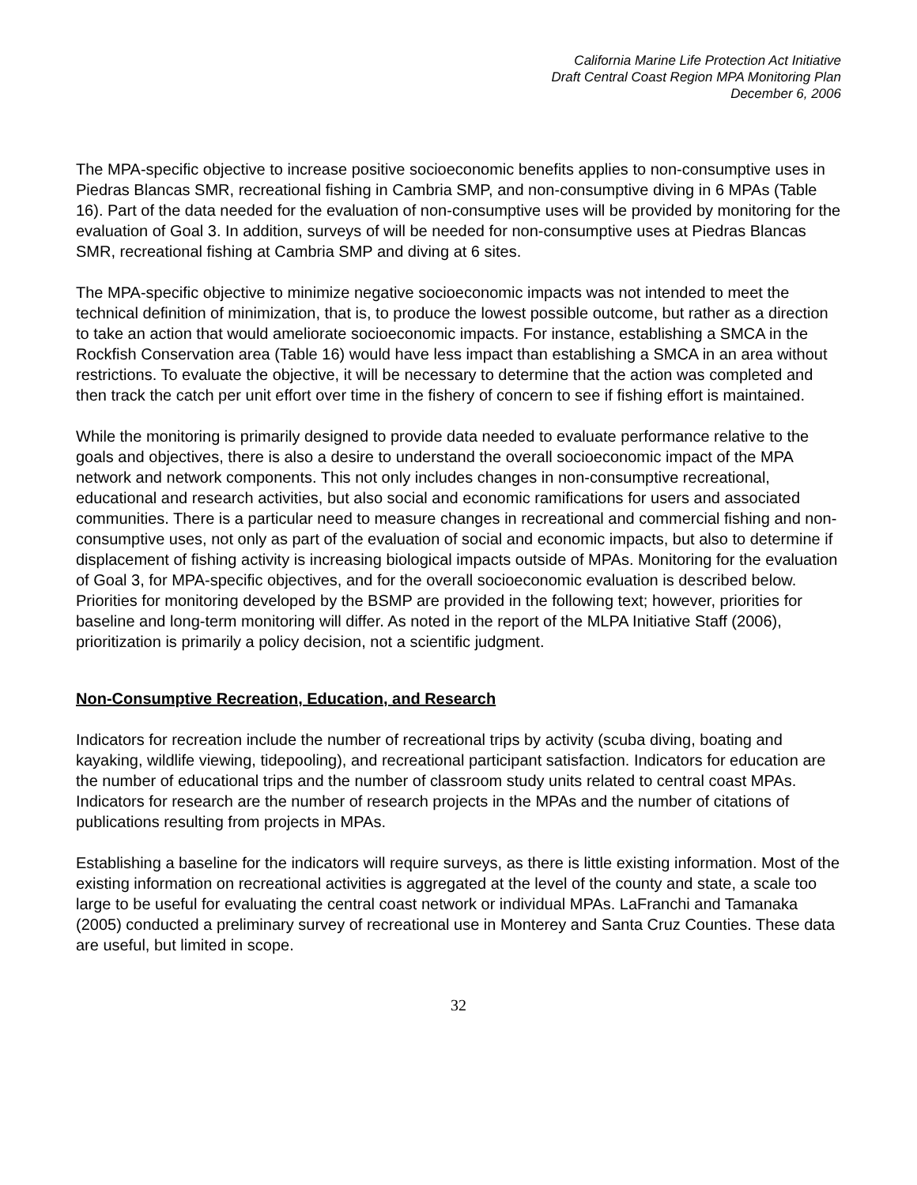California Marine Life Protection Act Initiative
Draft Central Coast Region MPA Monitoring Plan
December 6, 2006
The MPA-specific objective to increase positive socioeconomic benefits applies to non-consumptive uses in Piedras Blancas SMR, recreational fishing in Cambria SMP, and non-consumptive diving in 6 MPAs (Table 16). Part of the data needed for the evaluation of non-consumptive uses will be provided by monitoring for the evaluation of Goal 3. In addition, surveys of will be needed for non-consumptive uses at Piedras Blancas SMR, recreational fishing at Cambria SMP and diving at 6 sites.
The MPA-specific objective to minimize negative socioeconomic impacts was not intended to meet the technical definition of minimization, that is, to produce the lowest possible outcome, but rather as a direction to take an action that would ameliorate socioeconomic impacts. For instance, establishing a SMCA in the Rockfish Conservation area (Table 16) would have less impact than establishing a SMCA in an area without restrictions. To evaluate the objective, it will be necessary to determine that the action was completed and then track the catch per unit effort over time in the fishery of concern to see if fishing effort is maintained.
While the monitoring is primarily designed to provide data needed to evaluate performance relative to the goals and objectives, there is also a desire to understand the overall socioeconomic impact of the MPA network and network components. This not only includes changes in non-consumptive recreational, educational and research activities, but also social and economic ramifications for users and associated communities. There is a particular need to measure changes in recreational and commercial fishing and non-consumptive uses, not only as part of the evaluation of social and economic impacts, but also to determine if displacement of fishing activity is increasing biological impacts outside of MPAs. Monitoring for the evaluation of Goal 3, for MPA-specific objectives, and for the overall socioeconomic evaluation is described below. Priorities for monitoring developed by the BSMP are provided in the following text; however, priorities for baseline and long-term monitoring will differ. As noted in the report of the MLPA Initiative Staff (2006), prioritization is primarily a policy decision, not a scientific judgment.
Non-Consumptive Recreation, Education, and Research
Indicators for recreation include the number of recreational trips by activity (scuba diving, boating and kayaking, wildlife viewing, tidepooling), and recreational participant satisfaction. Indicators for education are the number of educational trips and the number of classroom study units related to central coast MPAs. Indicators for research are the number of research projects in the MPAs and the number of citations of publications resulting from projects in MPAs.
Establishing a baseline for the indicators will require surveys, as there is little existing information. Most of the existing information on recreational activities is aggregated at the level of the county and state, a scale too large to be useful for evaluating the central coast network or individual MPAs. LaFranchi and Tamanaka (2005) conducted a preliminary survey of recreational use in Monterey and Santa Cruz Counties. These data are useful, but limited in scope.
32